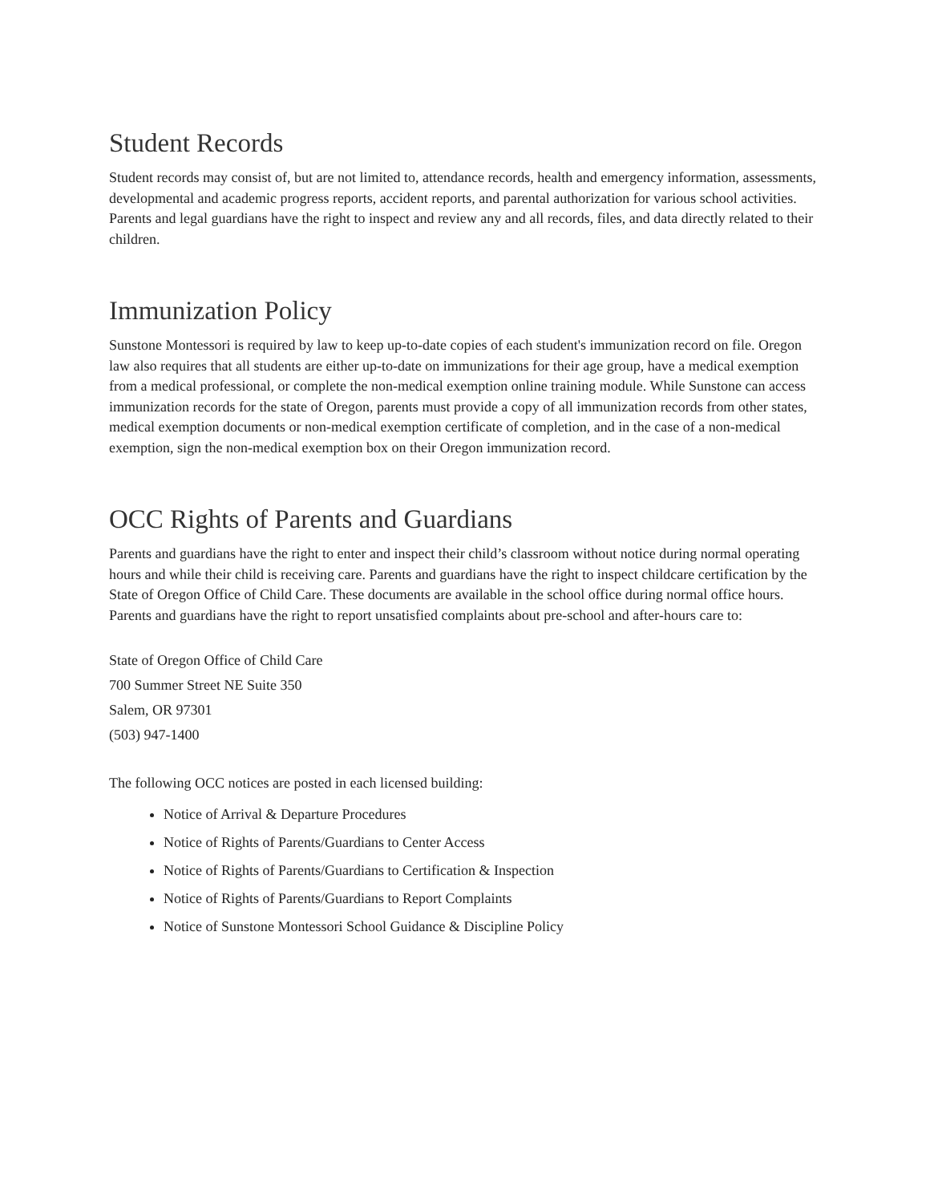Student Records
Student records may consist of, but are not limited to, attendance records, health and emergency information, assessments, developmental and academic progress reports, accident reports, and parental authorization for various school activities. Parents and legal guardians have the right to inspect and review any and all records, files, and data directly related to their children.
Immunization Policy
Sunstone Montessori is required by law to keep up-to-date copies of each student's immunization record on file. Oregon law also requires that all students are either up-to-date on immunizations for their age group, have a medical exemption from a medical professional, or complete the non-medical exemption online training module. While Sunstone can access immunization records for the state of Oregon, parents must provide a copy of all immunization records from other states, medical exemption documents or non-medical exemption certificate of completion, and in the case of a non-medical exemption, sign the non-medical exemption box on their Oregon immunization record.
OCC Rights of Parents and Guardians
Parents and guardians have the right to enter and inspect their child’s classroom without notice during normal operating hours and while their child is receiving care. Parents and guardians have the right to inspect childcare certification by the State of Oregon Office of Child Care. These documents are available in the school office during normal office hours. Parents and guardians have the right to report unsatisfied complaints about pre-school and after-hours care to:
State of Oregon Office of Child Care
700 Summer Street NE Suite 350
Salem, OR 97301
(503) 947-1400
The following OCC notices are posted in each licensed building:
Notice of Arrival & Departure Procedures
Notice of Rights of Parents/Guardians to Center Access
Notice of Rights of Parents/Guardians to Certification & Inspection
Notice of Rights of Parents/Guardians to Report Complaints
Notice of Sunstone Montessori School Guidance & Discipline Policy